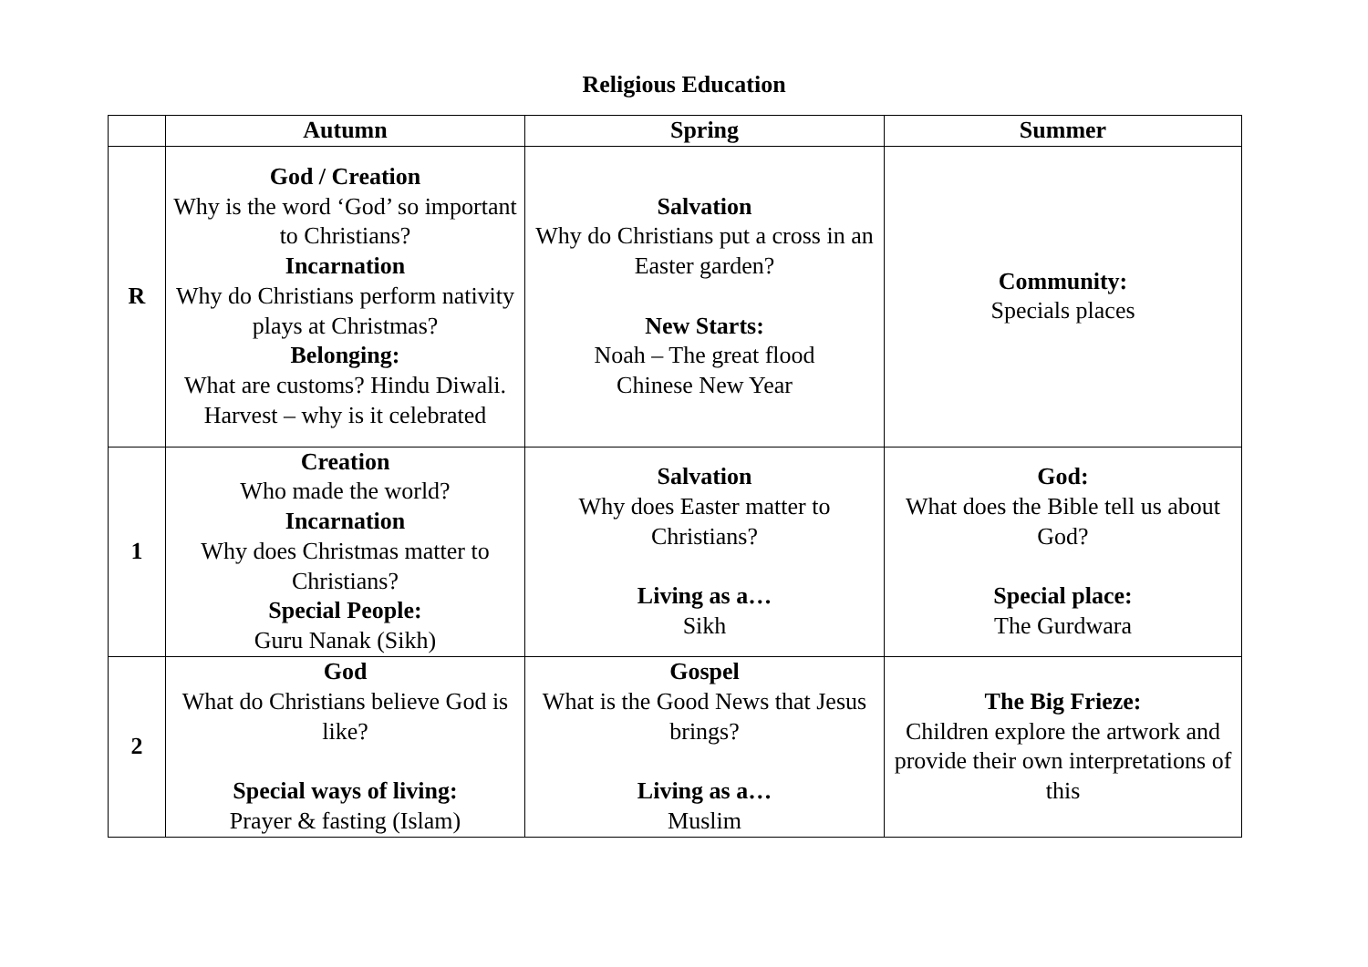Religious Education
| | Autumn | Spring | Summer |
| --- | --- | --- | --- |
| R | God / Creation Why is the word ‘God’ so important to Christians? Incarnation Why do Christians perform nativity plays at Christmas? Belonging: What are customs? Hindu Diwali. Harvest – why is it celebrated | Salvation Why do Christians put a cross in an Easter garden? New Starts: Noah – The great flood Chinese New Year | Community: Specials places |
| 1 | Creation Who made the world? Incarnation Why does Christmas matter to Christians? Special People: Guru Nanak (Sikh) | Salvation Why does Easter matter to Christians? Living as a… Sikh | God: What does the Bible tell us about God? Special place: The Gurdwara |
| 2 | God What do Christians believe God is like? Special ways of living: Prayer & fasting (Islam) | Gospel What is the Good News that Jesus brings? Living as a… Muslim | The Big Frieze: Children explore the artwork and provide their own interpretations of this |